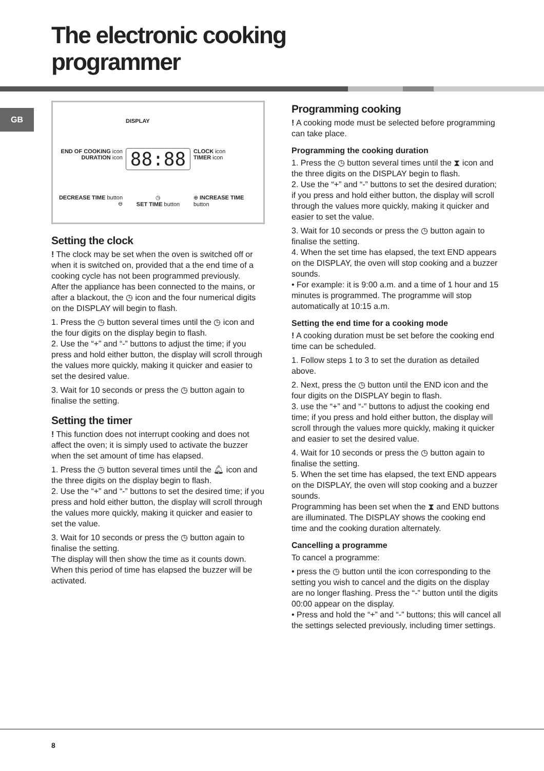The electronic cooking
programmer
GB
DISPLAY
END OF COOKING icon
DURATION icon
88:88
CLOCK icon
TIMER icon
DECREASE TIME button ⊖
◷
SET TIME button
⊕ INCREASE TIME button
Setting the clock
! The clock may be set when the oven is switched off or when it is switched on, provided that a the end time of a cooking cycle has not been programmed previously.
After the appliance has been connected to the mains, or after a blackout, the ◷ icon and the four numerical digits on the DISPLAY will begin to flash.
1. Press the ◷ button several times until the ◷ icon and the four digits on the display begin to flash.
2. Use the “+” and “-” buttons to adjust the time; if you press and hold either button, the display will scroll through the values more quickly, making it quicker and easier to set the desired value.
3. Wait for 10 seconds or press the ◷ button again to finalise the setting.
Setting the timer
! This function does not interrupt cooking and does not affect the oven; it is simply used to activate the buzzer when the set amount of time has elapsed.
1. Press the ◷ button several times until the 🔔︎ icon and the three digits on the display begin to flash.
2. Use the “+” and “-” buttons to set the desired time; if you press and hold either button, the display will scroll through the values more quickly, making it quicker and easier to set the value.
3. Wait for 10 seconds or press the ◷ button again to finalise the setting.
The display will then show the time as it counts down. When this period of time has elapsed the buzzer will be activated.
Programming cooking
! A cooking mode must be selected before programming can take place.
Programming the cooking duration
1. Press the ◷ button several times until the ⧗ icon and the three digits on the DISPLAY begin to flash.
2. Use the “+” and “-” buttons to set the desired duration; if you press and hold either button, the display will scroll through the values more quickly, making it quicker and easier to set the value.
3. Wait for 10 seconds or press the ◷ button again to finalise the setting.
4. When the set time has elapsed, the text END appears on the DISPLAY, the oven will stop cooking and a buzzer sounds.
• For example: it is 9:00 a.m. and a time of 1 hour and 15 minutes is programmed. The programme will stop automatically at 10:15 a.m.
Setting the end time for a cooking mode
! A cooking duration must be set before the cooking end time can be scheduled.
1. Follow steps 1 to 3 to set the duration as detailed above.
2. Next, press the ◷ button until the END icon and the four digits on the DISPLAY begin to flash.
3. use the “+” and “-” buttons to adjust the cooking end time; if you press and hold either button, the display will scroll through the values more quickly, making it quicker and easier to set the desired value.
4. Wait for 10 seconds or press the ◷ button again to finalise the setting.
5. When the set time has elapsed, the text END appears on the DISPLAY, the oven will stop cooking and a buzzer sounds.
Programming has been set when the ⧗ and END buttons are illuminated. The DISPLAY shows the cooking end time and the cooking duration alternately.
Cancelling a programme
To cancel a programme:
• press the ◷ button until the icon corresponding to the setting you wish to cancel and the digits on the display are no longer flashing. Press the “-” button until the digits 00:00 appear on the display.
• Press and hold the “+” and “-” buttons; this will cancel all the settings selected previously, including timer settings.
8